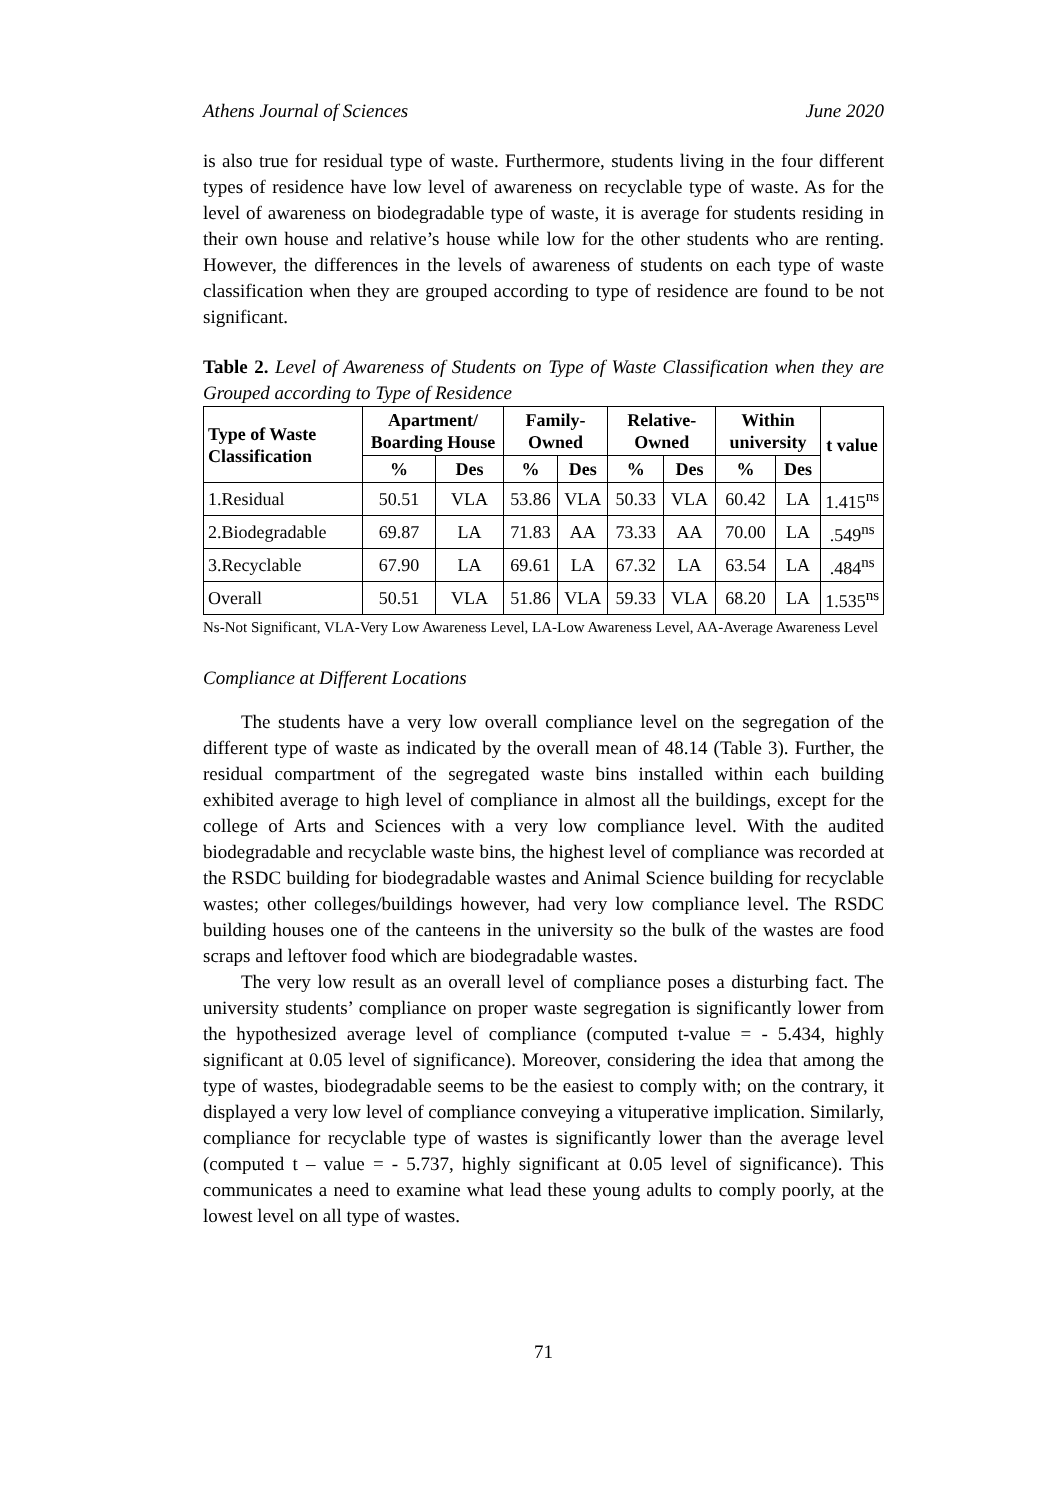Athens Journal of Sciences June 2020
is also true for residual type of waste. Furthermore, students living in the four different types of residence have low level of awareness on recyclable type of waste. As for the level of awareness on biodegradable type of waste, it is average for students residing in their own house and relative’s house while low for the other students who are renting. However, the differences in the levels of awareness of students on each type of waste classification when they are grouped according to type of residence are found to be not significant.
Table 2. Level of Awareness of Students on Type of Waste Classification when they are Grouped according to Type of Residence
| Type of Waste Classification | Apartment/ Boarding House | | Family-Owned | | Relative-Owned | | Within university | | t value |
| --- | --- | --- | --- | --- | --- | --- | --- | --- | --- |
| | % | Des | % | Des | % | Des | % | Des | |
| 1.Residual | 50.51 | VLA | 53.86 | VLA | 50.33 | VLA | 60.42 | LA | 1.415<sup>ns</sup> |
| 2.Biodegradable | 69.87 | LA | 71.83 | AA | 73.33 | AA | 70.00 | LA | .549<sup>ns</sup> |
| 3.Recyclable | 67.90 | LA | 69.61 | LA | 67.32 | LA | 63.54 | LA | .484<sup>ns</sup> |
| Overall | 50.51 | VLA | 51.86 | VLA | 59.33 | VLA | 68.20 | LA | 1.535<sup>ns</sup> |
Ns-Not Significant, VLA-Very Low Awareness Level, LA-Low Awareness Level, AA-Average Awareness Level
Compliance at Different Locations
The students have a very low overall compliance level on the segregation of the different type of waste as indicated by the overall mean of 48.14 (Table 3). Further, the residual compartment of the segregated waste bins installed within each building exhibited average to high level of compliance in almost all the buildings, except for the college of Arts and Sciences with a very low compliance level. With the audited biodegradable and recyclable waste bins, the highest level of compliance was recorded at the RSDC building for biodegradable wastes and Animal Science building for recyclable wastes; other colleges/buildings however, had very low compliance level. The RSDC building houses one of the canteens in the university so the bulk of the wastes are food scraps and leftover food which are biodegradable wastes.
The very low result as an overall level of compliance poses a disturbing fact. The university students’ compliance on proper waste segregation is significantly lower from the hypothesized average level of compliance (computed t-value = - 5.434, highly significant at 0.05 level of significance). Moreover, considering the idea that among the type of wastes, biodegradable seems to be the easiest to comply with; on the contrary, it displayed a very low level of compliance conveying a vituperative implication. Similarly, compliance for recyclable type of wastes is significantly lower than the average level (computed t – value = - 5.737, highly significant at 0.05 level of significance). This communicates a need to examine what lead these young adults to comply poorly, at the lowest level on all type of wastes.
71